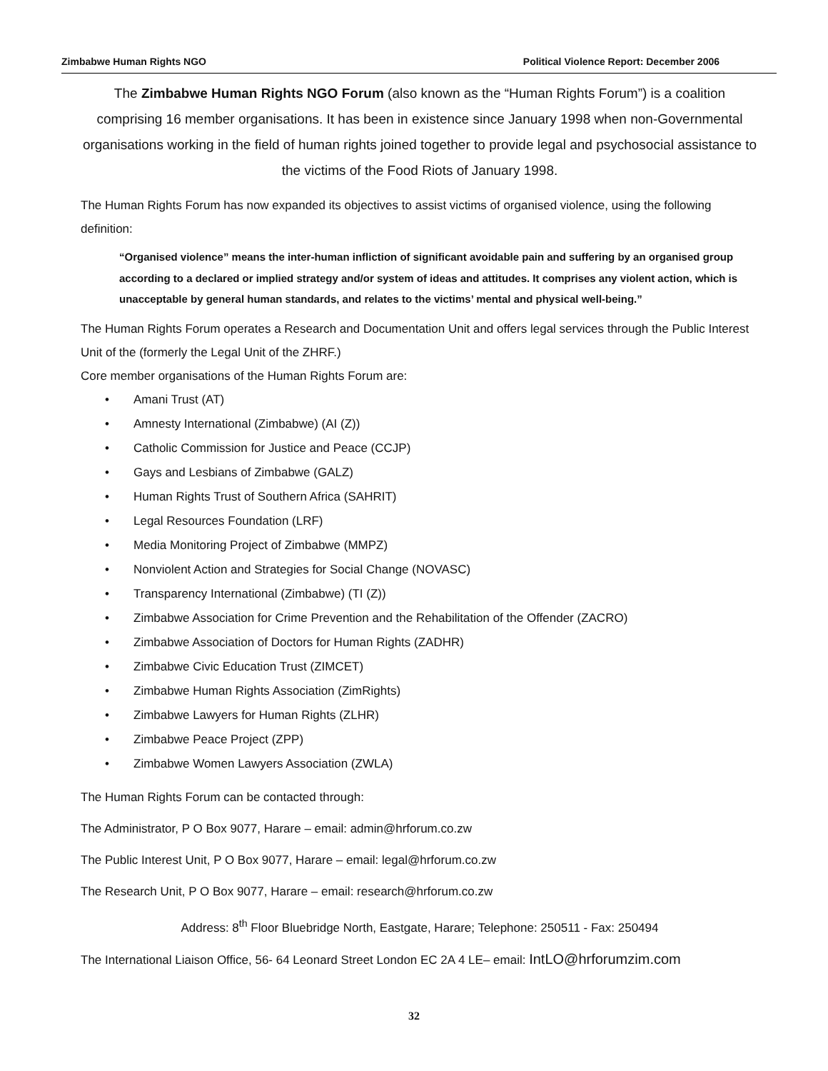Zimbabwe Human Rights NGO Political Violence Report: December 2006
The Zimbabwe Human Rights NGO Forum (also known as the “Human Rights Forum”) is a coalition comprising 16 member organisations. It has been in existence since January 1998 when non-Governmental organisations working in the field of human rights joined together to provide legal and psychosocial assistance to the victims of the Food Riots of January 1998.
The Human Rights Forum has now expanded its objectives to assist victims of organised violence, using the following definition:
“Organised violence” means the inter-human infliction of significant avoidable pain and suffering by an organised group according to a declared or implied strategy and/or system of ideas and attitudes. It comprises any violent action, which is unacceptable by general human standards, and relates to the victims’ mental and physical well-being.”
The Human Rights Forum operates a Research and Documentation Unit and offers legal services through the Public Interest Unit of the (formerly the Legal Unit of the ZHRF.)
Core member organisations of the Human Rights Forum are:
• Amani Trust (AT)
• Amnesty International (Zimbabwe) (AI (Z))
• Catholic Commission for Justice and Peace (CCJP)
• Gays and Lesbians of Zimbabwe (GALZ)
• Human Rights Trust of Southern Africa (SAHRIT)
• Legal Resources Foundation (LRF)
• Media Monitoring Project of Zimbabwe (MMPZ)
• Nonviolent Action and Strategies for Social Change (NOVASC)
• Transparency International (Zimbabwe) (TI (Z))
• Zimbabwe Association for Crime Prevention and the Rehabilitation of the Offender (ZACRO)
• Zimbabwe Association of Doctors for Human Rights (ZADHR)
• Zimbabwe Civic Education Trust (ZIMCET)
• Zimbabwe Human Rights Association (ZimRights)
• Zimbabwe Lawyers for Human Rights (ZLHR)
• Zimbabwe Peace Project (ZPP)
• Zimbabwe Women Lawyers Association (ZWLA)
The Human Rights Forum can be contacted through:
The Administrator, P O Box 9077, Harare – email: admin@hrforum.co.zw
The Public Interest Unit, P O Box 9077, Harare – email: legal@hrforum.co.zw
The Research Unit, P O Box 9077, Harare – email: research@hrforum.co.zw
Address: 8<sup>th</sup> Floor Bluebridge North, Eastgate, Harare; Telephone: 250511 - Fax: 250494
The International Liaison Office, 56- 64 Leonard Street London EC 2A 4 LE– email: IntLO@hrforumzim.com
32